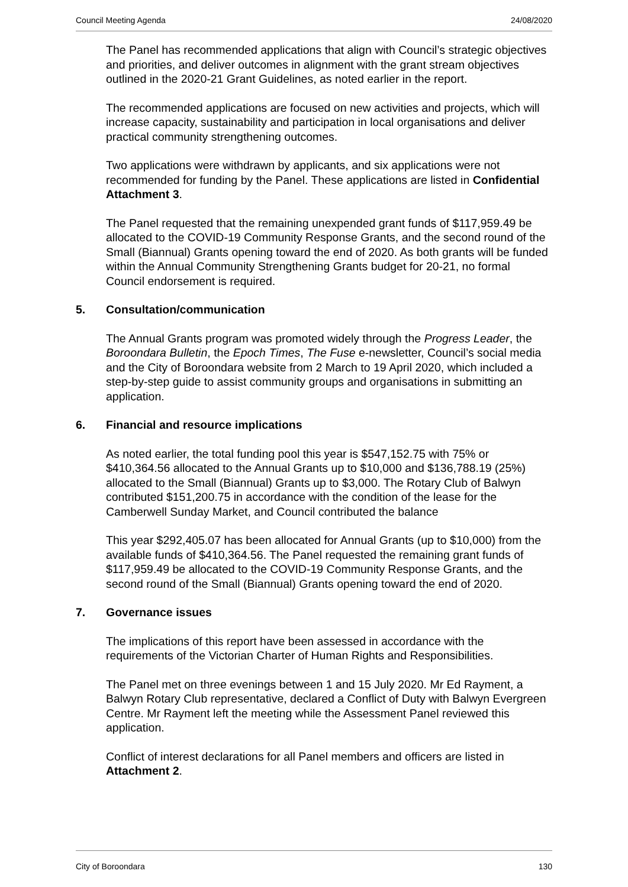Council Meeting Agenda 24/08/2020
The Panel has recommended applications that align with Council’s strategic objectives and priorities, and deliver outcomes in alignment with the grant stream objectives outlined in the 2020-21 Grant Guidelines, as noted earlier in the report.
The recommended applications are focused on new activities and projects, which will increase capacity, sustainability and participation in local organisations and deliver practical community strengthening outcomes.
Two applications were withdrawn by applicants, and six applications were not recommended for funding by the Panel. These applications are listed in Confidential Attachment 3.
The Panel requested that the remaining unexpended grant funds of $117,959.49 be allocated to the COVID-19 Community Response Grants, and the second round of the Small (Biannual) Grants opening toward the end of 2020. As both grants will be funded within the Annual Community Strengthening Grants budget for 20-21, no formal Council endorsement is required.
5. Consultation/communication
The Annual Grants program was promoted widely through the Progress Leader, the Boroondara Bulletin, the Epoch Times, The Fuse e-newsletter, Council’s social media and the City of Boroondara website from 2 March to 19 April 2020, which included a step-by-step guide to assist community groups and organisations in submitting an application.
6. Financial and resource implications
As noted earlier, the total funding pool this year is $547,152.75 with 75% or $410,364.56 allocated to the Annual Grants up to $10,000 and $136,788.19 (25%) allocated to the Small (Biannual) Grants up to $3,000. The Rotary Club of Balwyn contributed $151,200.75 in accordance with the condition of the lease for the Camberwell Sunday Market, and Council contributed the balance
This year $292,405.07 has been allocated for Annual Grants (up to $10,000) from the available funds of $410,364.56. The Panel requested the remaining grant funds of $117,959.49 be allocated to the COVID-19 Community Response Grants, and the second round of the Small (Biannual) Grants opening toward the end of 2020.
7. Governance issues
The implications of this report have been assessed in accordance with the requirements of the Victorian Charter of Human Rights and Responsibilities.
The Panel met on three evenings between 1 and 15 July 2020. Mr Ed Rayment, a Balwyn Rotary Club representative, declared a Conflict of Duty with Balwyn Evergreen Centre. Mr Rayment left the meeting while the Assessment Panel reviewed this application.
Conflict of interest declarations for all Panel members and officers are listed in Attachment 2.
City of Boroondara 130